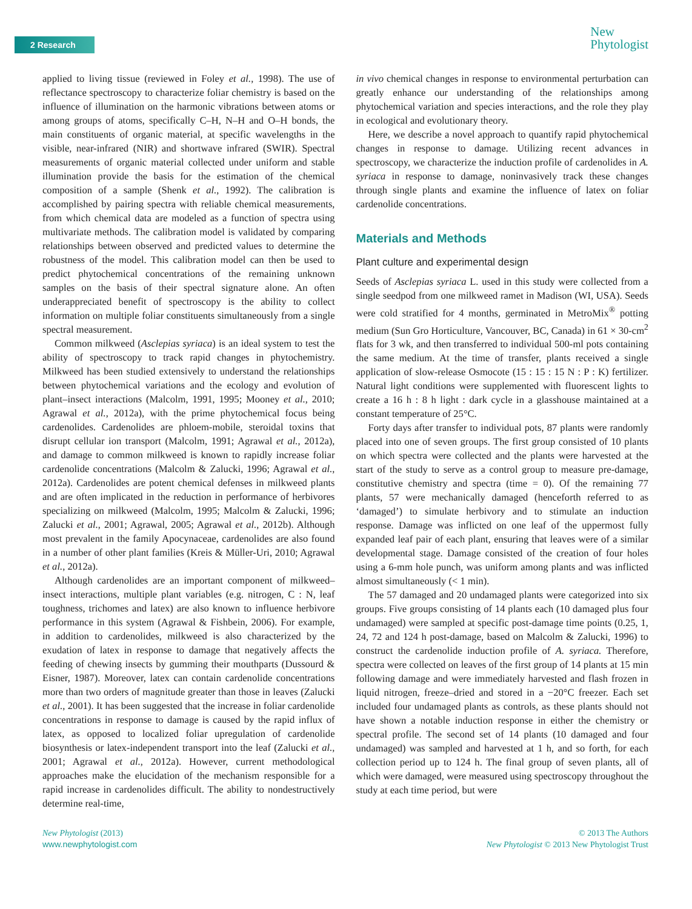2 Research
New
Phytologist
applied to living tissue (reviewed in Foley et al., 1998). The use of reflectance spectroscopy to characterize foliar chemistry is based on the influence of illumination on the harmonic vibrations between atoms or among groups of atoms, specifically C–H, N–H and O–H bonds, the main constituents of organic material, at specific wavelengths in the visible, near-infrared (NIR) and shortwave infrared (SWIR). Spectral measurements of organic material collected under uniform and stable illumination provide the basis for the estimation of the chemical composition of a sample (Shenk et al., 1992). The calibration is accomplished by pairing spectra with reliable chemical measurements, from which chemical data are modeled as a function of spectra using multivariate methods. The calibration model is validated by comparing relationships between observed and predicted values to determine the robustness of the model. This calibration model can then be used to predict phytochemical concentrations of the remaining unknown samples on the basis of their spectral signature alone. An often underappreciated benefit of spectroscopy is the ability to collect information on multiple foliar constituents simultaneously from a single spectral measurement.
Common milkweed (Asclepias syriaca) is an ideal system to test the ability of spectroscopy to track rapid changes in phytochemistry. Milkweed has been studied extensively to understand the relationships between phytochemical variations and the ecology and evolution of plant–insect interactions (Malcolm, 1991, 1995; Mooney et al., 2010; Agrawal et al., 2012a), with the prime phytochemical focus being cardenolides. Cardenolides are phloem-mobile, steroidal toxins that disrupt cellular ion transport (Malcolm, 1991; Agrawal et al., 2012a), and damage to common milkweed is known to rapidly increase foliar cardenolide concentrations (Malcolm & Zalucki, 1996; Agrawal et al., 2012a). Cardenolides are potent chemical defenses in milkweed plants and are often implicated in the reduction in performance of herbivores specializing on milkweed (Malcolm, 1995; Malcolm & Zalucki, 1996; Zalucki et al., 2001; Agrawal, 2005; Agrawal et al., 2012b). Although most prevalent in the family Apocynaceae, cardenolides are also found in a number of other plant families (Kreis & Müller-Uri, 2010; Agrawal et al., 2012a).
Although cardenolides are an important component of milkweed–insect interactions, multiple plant variables (e.g. nitrogen, C : N, leaf toughness, trichomes and latex) are also known to influence herbivore performance in this system (Agrawal & Fishbein, 2006). For example, in addition to cardenolides, milkweed is also characterized by the exudation of latex in response to damage that negatively affects the feeding of chewing insects by gumming their mouthparts (Dussourd & Eisner, 1987). Moreover, latex can contain cardenolide concentrations more than two orders of magnitude greater than those in leaves (Zalucki et al., 2001). It has been suggested that the increase in foliar cardenolide concentrations in response to damage is caused by the rapid influx of latex, as opposed to localized foliar upregulation of cardenolide biosynthesis or latex-independent transport into the leaf (Zalucki et al., 2001; Agrawal et al., 2012a). However, current methodological approaches make the elucidation of the mechanism responsible for a rapid increase in cardenolides difficult. The ability to nondestructively determine real-time,
in vivo chemical changes in response to environmental perturbation can greatly enhance our understanding of the relationships among phytochemical variation and species interactions, and the role they play in ecological and evolutionary theory.
Here, we describe a novel approach to quantify rapid phytochemical changes in response to damage. Utilizing recent advances in spectroscopy, we characterize the induction profile of cardenolides in A. syriaca in response to damage, noninvasively track these changes through single plants and examine the influence of latex on foliar cardenolide concentrations.
Materials and Methods
Plant culture and experimental design
Seeds of Asclepias syriaca L. used in this study were collected from a single seedpod from one milkweed ramet in Madison (WI, USA). Seeds were cold stratified for 4 months, germinated in MetroMix<sup>®</sup> potting medium (Sun Gro Horticulture, Vancouver, BC, Canada) in 61 × 30-cm<sup>2</sup> flats for 3 wk, and then transferred to individual 500-ml pots containing the same medium. At the time of transfer, plants received a single application of slow-release Osmocote (15 : 15 : 15 N : P : K) fertilizer. Natural light conditions were supplemented with fluorescent lights to create a 16 h : 8 h light : dark cycle in a glasshouse maintained at a constant temperature of 25°C.
Forty days after transfer to individual pots, 87 plants were randomly placed into one of seven groups. The first group consisted of 10 plants on which spectra were collected and the plants were harvested at the start of the study to serve as a control group to measure pre-damage, constitutive chemistry and spectra (time = 0). Of the remaining 77 plants, 57 were mechanically damaged (henceforth referred to as ‘damaged’) to simulate herbivory and to stimulate an induction response. Damage was inflicted on one leaf of the uppermost fully expanded leaf pair of each plant, ensuring that leaves were of a similar developmental stage. Damage consisted of the creation of four holes using a 6-mm hole punch, was uniform among plants and was inflicted almost simultaneously (< 1 min).
The 57 damaged and 20 undamaged plants were categorized into six groups. Five groups consisting of 14 plants each (10 damaged plus four undamaged) were sampled at specific post-damage time points (0.25, 1, 24, 72 and 124 h post-damage, based on Malcolm & Zalucki, 1996) to construct the cardenolide induction profile of A. syriaca. Therefore, spectra were collected on leaves of the first group of 14 plants at 15 min following damage and were immediately harvested and flash frozen in liquid nitrogen, freeze–dried and stored in a −20°C freezer. Each set included four undamaged plants as controls, as these plants should not have shown a notable induction response in either the chemistry or spectral profile. The second set of 14 plants (10 damaged and four undamaged) was sampled and harvested at 1 h, and so forth, for each collection period up to 124 h. The final group of seven plants, all of which were damaged, were measured using spectroscopy throughout the study at each time period, but were
New Phytologist (2013)
www.newphytologist.com
© 2013 The Authors
New Phytologist © 2013 New Phytologist Trust